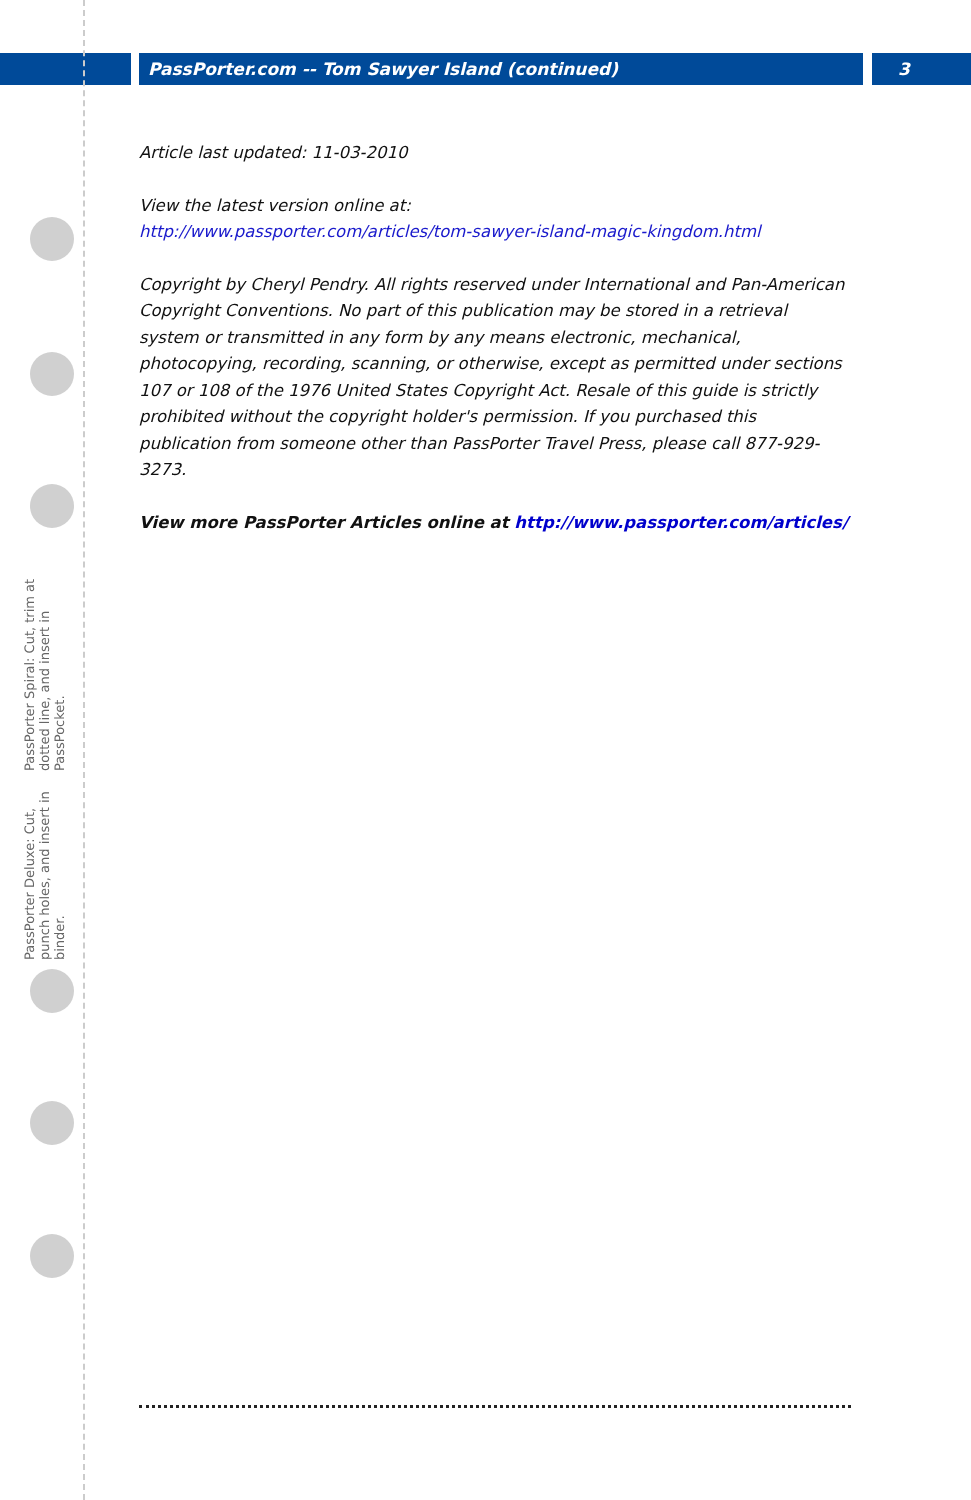PassPorter.com -- Tom Sawyer Island (continued) 3
PassPorter Deluxe: Cut, punch holes, and insert in binder. PassPorter Spiral: Cut, trim at dotted line, and insert in PassPocket.
Article last updated: 11-03-2010
View the latest version online at:
http://www.passporter.com/articles/tom-sawyer-island-magic-kingdom.html
Copyright by Cheryl Pendry. All rights reserved under International and Pan-American Copyright Conventions. No part of this publication may be stored in a retrieval system or transmitted in any form by any means electronic, mechanical, photocopying, recording, scanning, or otherwise, except as permitted under sections 107 or 108 of the 1976 United States Copyright Act. Resale of this guide is strictly prohibited without the copyright holder's permission. If you purchased this publication from someone other than PassPorter Travel Press, please call 877-929-3273.
View more PassPorter Articles online at http://www.passporter.com/articles/